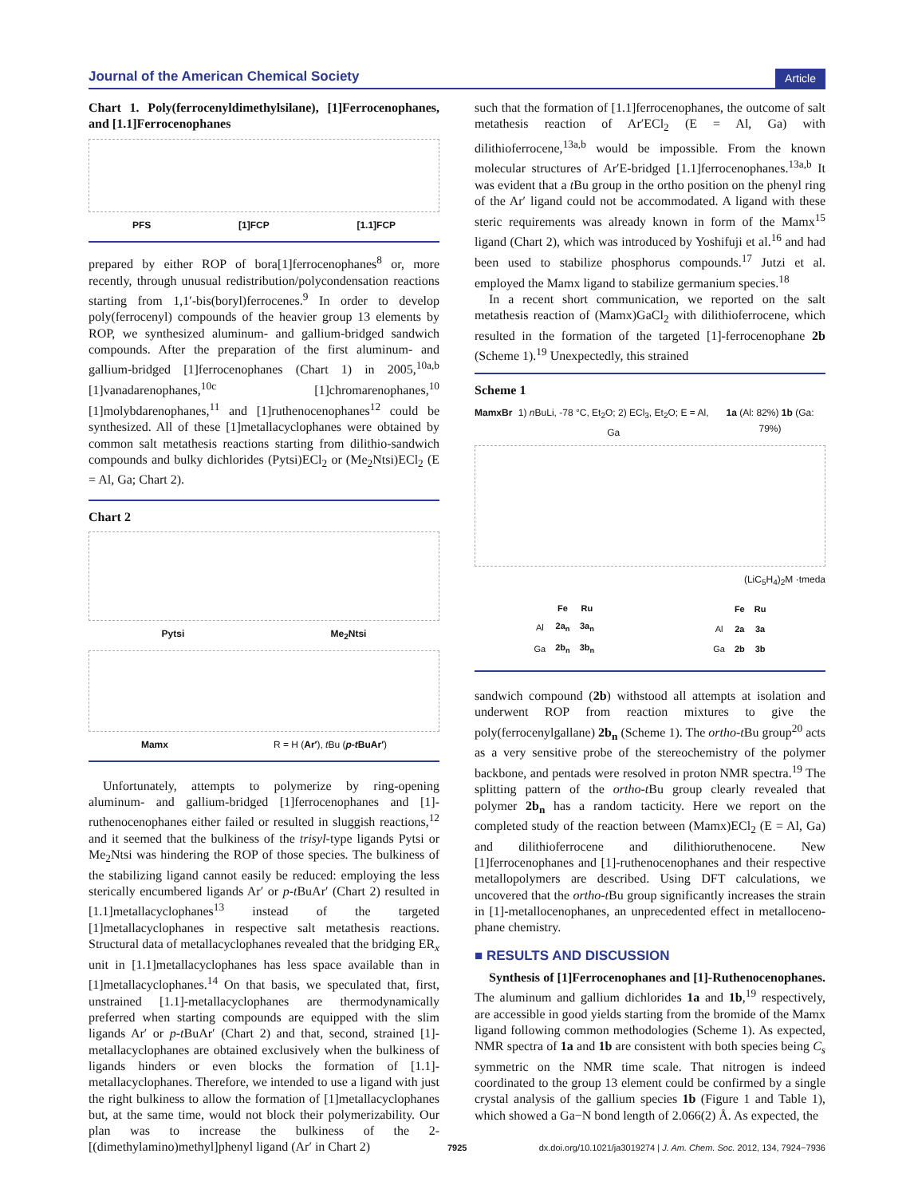Journal of the American Chemical Society Article
Chart 1. Poly(ferrocenyldimethylsilane), [1]Ferrocenophanes, and [1.1]Ferrocenophanes
PFS [1]FCP [1.1]FCP
prepared by either ROP of bora[1]ferrocenophanes<sup>8</sup> or, more recently, through unusual redistribution/polycondensation reactions starting from 1,1′-bis(boryl)ferrocenes.<sup>9</sup> In order to develop poly(ferrocenyl) compounds of the heavier group 13 elements by ROP, we synthesized aluminum- and gallium-bridged sandwich compounds. After the preparation of the first aluminum- and gallium-bridged [1]ferrocenophanes (Chart 1) in 2005,<sup>10a,b</sup> [1]vanadarenophanes,<sup>10c</sup> [1]chromarenophanes,<sup>10</sup> [1]molybdarenophanes,<sup>11</sup> and [1]ruthenocenophanes<sup>12</sup> could be synthesized. All of these [1]metallacyclophanes were obtained by common salt metathesis reactions starting from dilithio-sandwich compounds and bulky dichlorides (Pytsi)ECl<sub>2</sub> or (Me<sub>2</sub>Ntsi)ECl<sub>2</sub> (E = Al, Ga; Chart 2).
Chart 2
Pytsi Me<sub>2</sub>Ntsi
Mamx R = H (Ar′), t Bu (p-t BuAr′)
Unfortunately, attempts to polymerize by ring-opening aluminum- and gallium-bridged [1]ferrocenophanes and [1]-ruthenocenophanes either failed or resulted in sluggish reactions,<sup>12</sup> and it seemed that the bulkiness of the trisyl-type ligands Pytsi or Me<sub>2</sub>Ntsi was hindering the ROP of those species. The bulkiness of the stabilizing ligand cannot easily be reduced: employing the less sterically encumbered ligands Ar′ or p-t BuAr′ (Chart 2) resulted in [1.1]metallacyclophanes<sup>13</sup> instead of the targeted [1]metallacyclophanes in respective salt metathesis reactions. Structural data of metallacyclophanes revealed that the bridging ER<sub>x</sub> unit in [1.1]metallacyclophanes has less space available than in [1]metallacyclophanes.<sup>14</sup> On that basis, we speculated that, first, unstrained [1.1]-metallacyclophanes are thermodynamically preferred when starting compounds are equipped with the slim ligands Ar′ or p-t BuAr′ (Chart 2) and that, second, strained [1]-metallacyclophanes are obtained exclusively when the bulkiness of ligands hinders or even blocks the formation of [1.1]-metallacyclophanes. Therefore, we intended to use a ligand with just the right bulkiness to allow the formation of [1]metallacyclophanes but, at the same time, would not block their polymerizability. Our plan was to increase the bulkiness of the 2-[(dimethylamino)methyl]phenyl ligand (Ar′ in Chart 2)
such that the formation of [1.1]ferrocenophanes, the outcome of salt metathesis reaction of Ar′ECl<sub>2</sub> (E = Al, Ga) with dilithioferrocene,<sup>13a,b</sup> would be impossible. From the known molecular structures of Ar′E-bridged [1.1]ferrocenophanes.<sup>13a,b</sup> It was evident that a t Bu group in the ortho position on the phenyl ring of the Ar′ ligand could not be accommodated. A ligand with these steric requirements was already known in form of the Mamx<sup>15</sup> ligand (Chart 2), which was introduced by Yoshifuji et al.<sup>16</sup> and had been used to stabilize phosphorus compounds.<sup>17</sup> Jutzi et al. employed the Mamx ligand to stabilize germanium species.<sup>18</sup>
In a recent short communication, we reported on the salt metathesis reaction of (Mamx)GaCl<sub>2</sub> with dilithioferrocene, which resulted in the formation of the targeted [1]-ferrocenophane 2b (Scheme 1).<sup>19</sup> Unexpectedly, this strained
Scheme 1
MamxBr 1) n BuLi, -78 °C, Et<sub>2</sub>O; 2) ECl<sub>3</sub>, Et<sub>2</sub>O; E = Al, Ga 1a (Al: 82%) 1b (Ga: 79%)
(LiC<sub>5</sub>H<sub>4</sub>)<sub>2</sub>M ·tmeda
| | Fe | Ru |
| --- | --- | --- |
| Al | 2a<sub>n</sub> | 3a<sub>n</sub> |
| Ga | 2b<sub>n</sub> | 3b<sub>n</sub> |
| | Fe | Ru |
| --- | --- | --- |
| Al | 2a | 3a |
| Ga | 2b | 3b |
sandwich compound (2b) withstood all attempts at isolation and underwent ROP from reaction mixtures to give the poly(ferrocenylgallane) 2b<sub>n</sub> (Scheme 1). The ortho-t Bu group<sup>20</sup> acts as a very sensitive probe of the stereochemistry of the polymer backbone, and pentads were resolved in proton NMR spectra.<sup>19</sup> The splitting pattern of the ortho-t Bu group clearly revealed that polymer 2b<sub>n</sub> has a random tacticity. Here we report on the completed study of the reaction between (Mamx)ECl<sub>2</sub> (E = Al, Ga) and dilithioferrocene and dilithioruthenocene. New [1]ferrocenophanes and [1]-ruthenocenophanes and their respective metallopolymers are described. Using DFT calculations, we uncovered that the ortho-t Bu group significantly increases the strain in [1]-metallocenophanes, an unprecedented effect in metalloceno-phane chemistry.
■ RESULTS AND DISCUSSION
Synthesis of [1]Ferrocenophanes and [1]-Ruthenocenophanes. The aluminum and gallium dichlorides 1a and 1b,<sup>19</sup> respectively, are accessible in good yields starting from the bromide of the Mamx ligand following common methodologies (Scheme 1). As expected, NMR spectra of 1a and 1b are consistent with both species being C<sub>s</sub> symmetric on the NMR time scale. That nitrogen is indeed coordinated to the group 13 element could be confirmed by a single crystal analysis of the gallium species 1b (Figure 1 and Table 1), which showed a Ga−N bond length of 2.066(2) Å. As expected, the
7925 dx.doi.org/10.1021/ja3019274 | J. Am. Chem. Soc. 2012, 134, 7924−7936